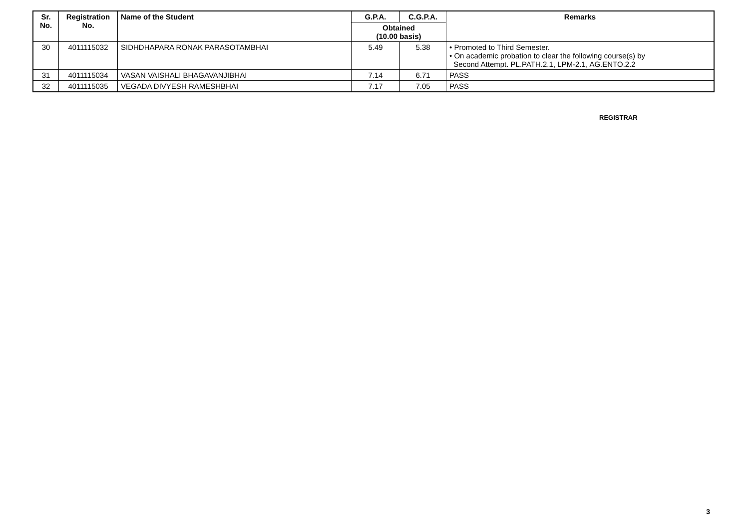| Sr. No. | Registration No. | Name of the Student | G.P.A. | C.G.P.A. | Remarks |
| --- | --- | --- | --- | --- | --- |
| | | | Obtained (10.00 basis) | | |
| 30 | 4011115032 | SIDHDHAPARA RONAK PARASOTAMBHAI | 5.49 | 5.38 | • Promoted to Third Semester. • On academic probation to clear the following course(s) by Second Attempt. PL.PATH.2.1, LPM-2.1, AG.ENTO.2.2 |
| 31 | 4011115034 | VASAN VAISHALI BHAGAVANJIBHAI | 7.14 | 6.71 | PASS |
| 32 | 4011115035 | VEGADA DIVYESH RAMESHBHAI | 7.17 | 7.05 | PASS |
REGISTRAR
3